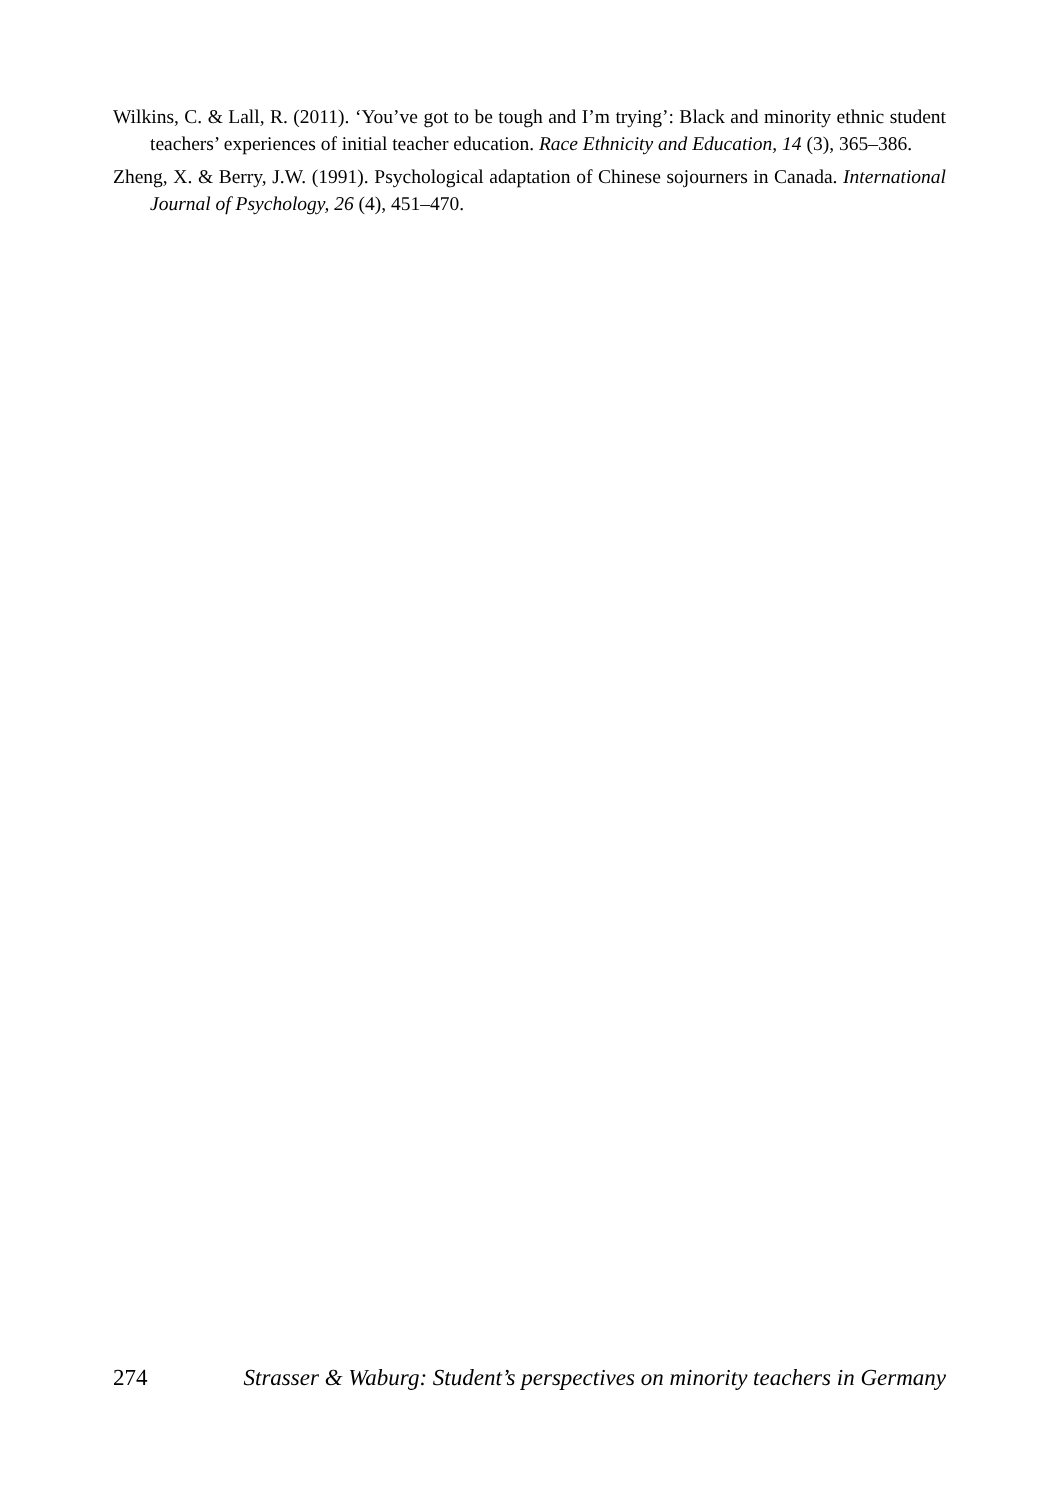Wilkins, C. & Lall, R. (2011). ‘You’ve got to be tough and I’m trying’: Black and minority ethnic student teachers’ experiences of initial teacher education. Race Ethnicity and Education, 14 (3), 365–386.
Zheng, X. & Berry, J.W. (1991). Psychological adaptation of Chinese sojourners in Canada. International Journal of Psychology, 26 (4), 451–470.
274 Strasser & Waburg: Student’s perspectives on minority teachers in Germany